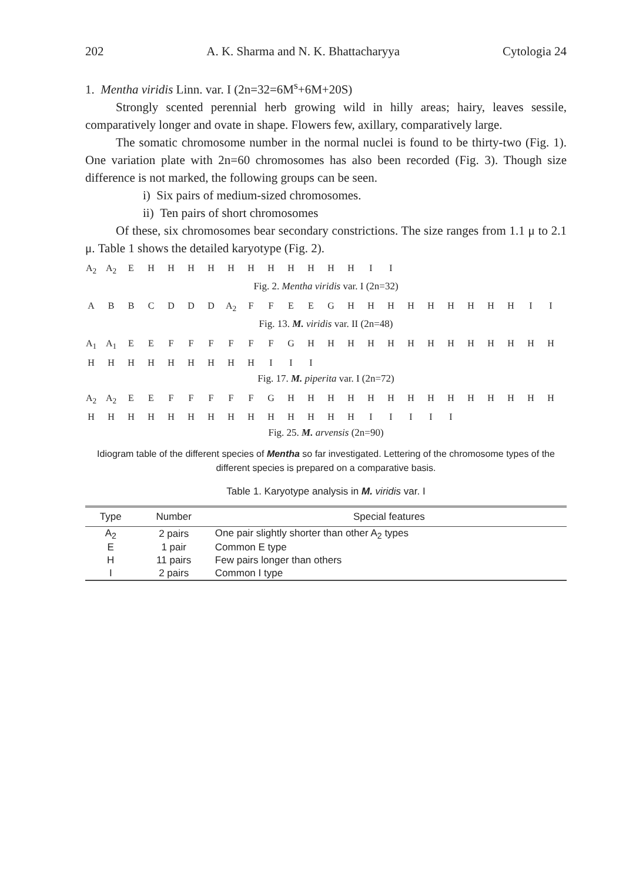202 A. K. Sharma and N. K. Bhattacharyya Cytologia 24
1. Mentha viridis Linn. var. I (2n=32=6M<sup>s</sup>+6M+20S)
Strongly scented perennial herb growing wild in hilly areas; hairy, leaves sessile, comparatively longer and ovate in shape. Flowers few, axillary, comparatively large.
The somatic chromosome number in the normal nuclei is found to be thirty-two (Fig. 1). One variation plate with 2n=60 chromosomes has also been recorded (Fig. 3). Though size difference is not marked, the following groups can be seen.
i) Six pairs of medium-sized chromosomes.
ii) Ten pairs of short chromosomes
Of these, six chromosomes bear secondary constrictions. The size ranges from 1.1 μ to 2.1 μ. Table 1 shows the detailed karyotype (Fig. 2).
A<sub>2</sub> A<sub>2</sub> EHHHHHHHHHHHII
Fig. 2. Mentha viridis var. I (2n=32)
ABBCDDD A<sub>2</sub> FFEEGHHHHHHHHHII
Fig. 13. M. viridis var. II (2n=48)
A<sub>1</sub> A<sub>1</sub> EEFFFFFFGHHHHHHHHHHHHH
HHHHHHHHHIII
Fig. 17. M. piperita var. I (2n=72)
A<sub>2</sub> A<sub>2</sub> EEFFFFFGHHHHHHHHHHHHHH
HHHHHHHHHHHHHHIIIII
Fig. 25. M. arvensis (2n=90)
Idiogram table of the different species of Mentha so far investigated. Lettering of the chromosome types of the different species is prepared on a comparative basis.
Table 1. Karyotype analysis in M. viridis var. I
| Type | Number | Special features |
| --- | --- | --- |
| A<sub>2</sub> | 2 pairs | One pair slightly shorter than other A<sub>2</sub> types |
| E | 1 pair | Common E type |
| H | 11 pairs | Few pairs longer than others |
| I | 2 pairs | Common I type |